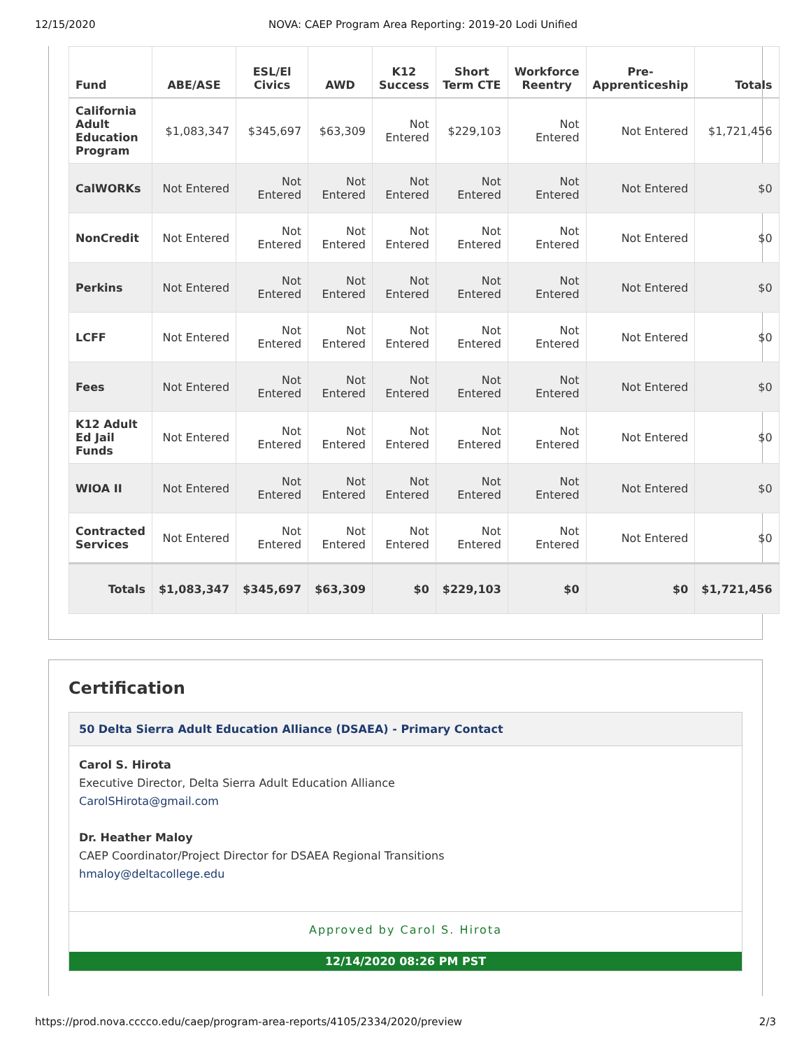12/15/2020 NOVA: CAEP Program Area Reporting: 2019-20 Lodi Unified
| Fund | ABE/ASE | ESL/El Civics | AWD | K12 Success | Short Term CTE | Workforce Reentry | Pre-Apprenticeship | Totals |
| --- | --- | --- | --- | --- | --- | --- | --- | --- |
| California Adult Education Program | $1,083,347 | $345,697 | $63,309 | Not Entered | $229,103 | Not Entered | Not Entered | $1,721,456 |
| CalWORKs | Not Entered | Not Entered | Not Entered | Not Entered | Not Entered | Not Entered | Not Entered | $0 |
| NonCredit | Not Entered | Not Entered | Not Entered | Not Entered | Not Entered | Not Entered | Not Entered | $0 |
| Perkins | Not Entered | Not Entered | Not Entered | Not Entered | Not Entered | Not Entered | Not Entered | $0 |
| LCFF | Not Entered | Not Entered | Not Entered | Not Entered | Not Entered | Not Entered | Not Entered | $0 |
| Fees | Not Entered | Not Entered | Not Entered | Not Entered | Not Entered | Not Entered | Not Entered | $0 |
| K12 Adult Ed Jail Funds | Not Entered | Not Entered | Not Entered | Not Entered | Not Entered | Not Entered | Not Entered | $0 |
| WIOA II | Not Entered | Not Entered | Not Entered | Not Entered | Not Entered | Not Entered | Not Entered | $0 |
| Contracted Services | Not Entered | Not Entered | Not Entered | Not Entered | Not Entered | Not Entered | Not Entered | $0 |
| Totals | $1,083,347 | $345,697 | $63,309 | $0 | $229,103 | $0 | $0 | $1,721,456 |
Certification
50 Delta Sierra Adult Education Alliance (DSAEA) - Primary Contact
Carol S. Hirota
Executive Director, Delta Sierra Adult Education Alliance
CarolSHirota@gmail.com
Dr. Heather Maloy
CAEP Coordinator/Project Director for DSAEA Regional Transitions
hmaloy@deltacollege.edu
Approved by Carol S. Hirota
12/14/2020 08:26 PM PST
https://prod.nova.cccco.edu/caep/program-area-reports/4105/2334/2020/preview 2/3